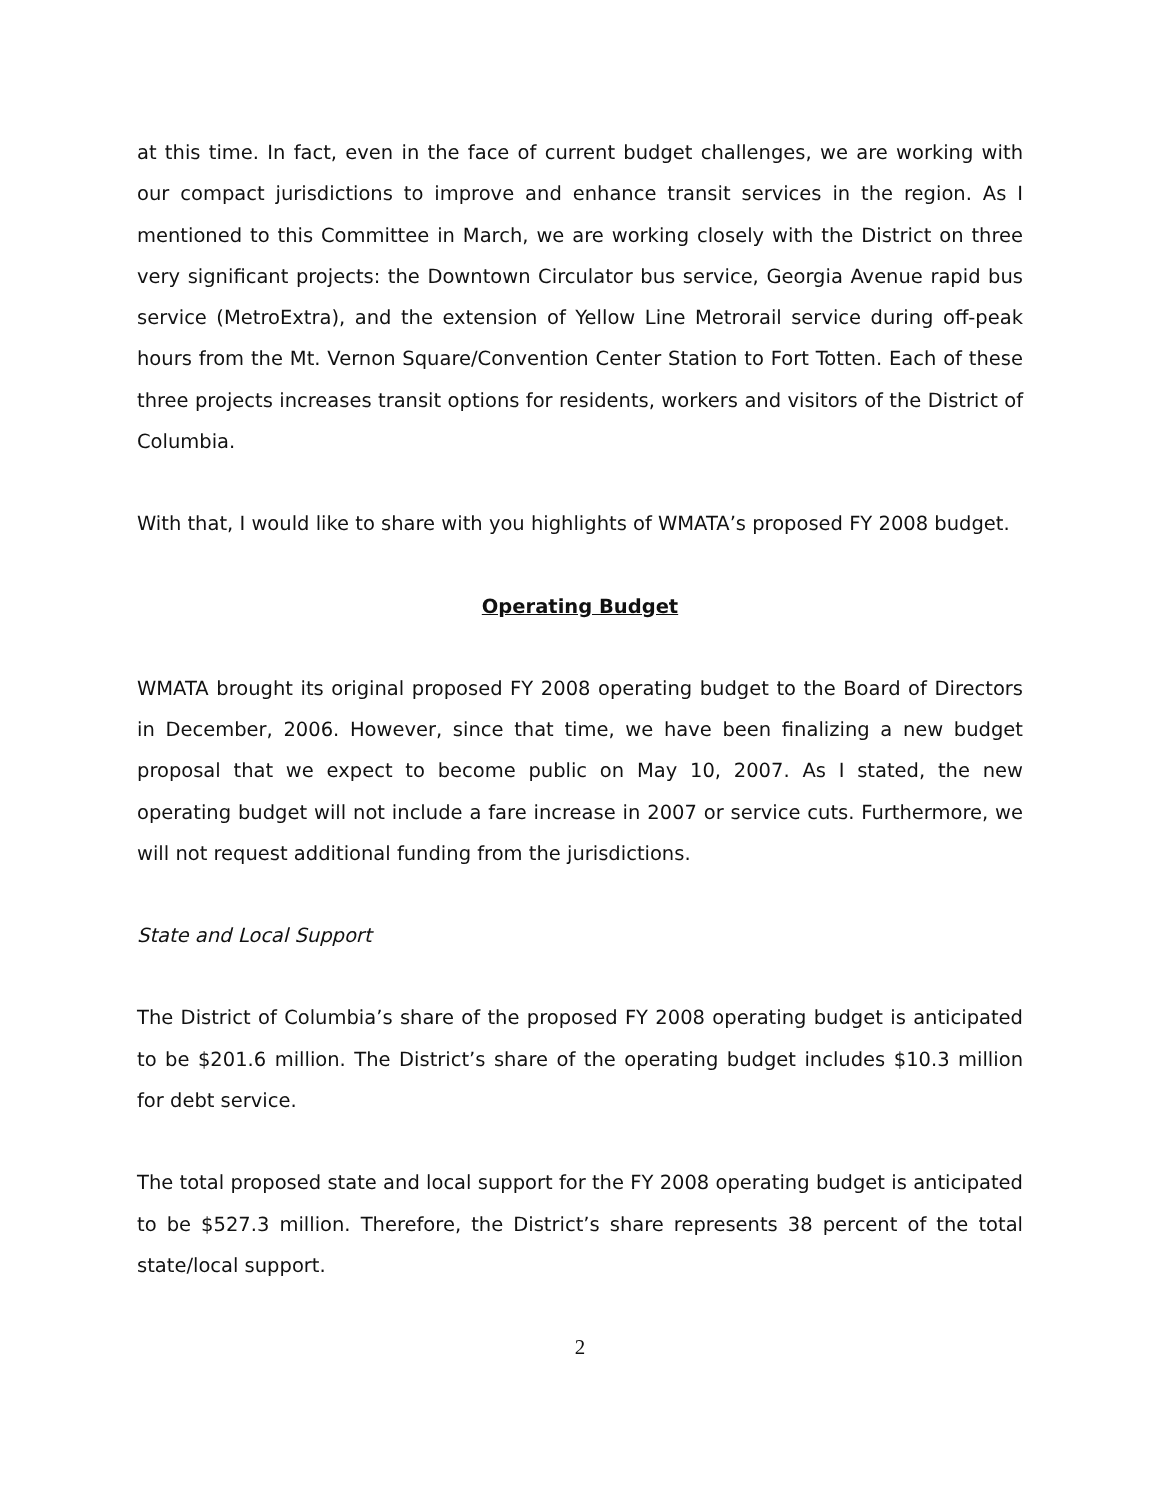at this time. In fact, even in the face of current budget challenges, we are working with our compact jurisdictions to improve and enhance transit services in the region. As I mentioned to this Committee in March, we are working closely with the District on three very significant projects: the Downtown Circulator bus service, Georgia Avenue rapid bus service (MetroExtra), and the extension of Yellow Line Metrorail service during off-peak hours from the Mt. Vernon Square/Convention Center Station to Fort Totten. Each of these three projects increases transit options for residents, workers and visitors of the District of Columbia.
With that, I would like to share with you highlights of WMATA’s proposed FY 2008 budget.
Operating Budget
WMATA brought its original proposed FY 2008 operating budget to the Board of Directors in December, 2006. However, since that time, we have been finalizing a new budget proposal that we expect to become public on May 10, 2007. As I stated, the new operating budget will not include a fare increase in 2007 or service cuts. Furthermore, we will not request additional funding from the jurisdictions.
State and Local Support
The District of Columbia’s share of the proposed FY 2008 operating budget is anticipated to be $201.6 million. The District’s share of the operating budget includes $10.3 million for debt service.
The total proposed state and local support for the FY 2008 operating budget is anticipated to be $527.3 million. Therefore, the District’s share represents 38 percent of the total state/local support.
2